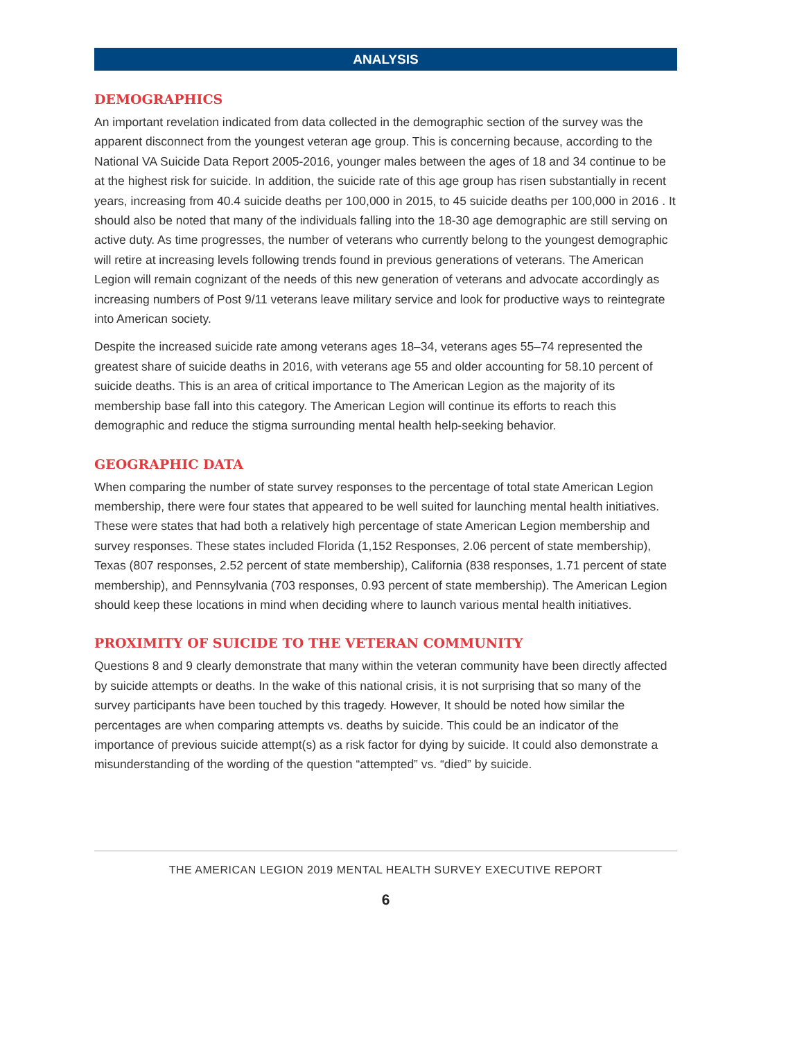ANALYSIS
DEMOGRAPHICS
An important revelation indicated from data collected in the demographic section of the survey was the apparent disconnect from the youngest veteran age group. This is concerning because, according to the National VA Suicide Data Report 2005-2016, younger males between the ages of 18 and 34 continue to be at the highest risk for suicide. In addition, the suicide rate of this age group has risen substantially in recent years, increasing from 40.4 suicide deaths per 100,000 in 2015, to 45 suicide deaths per 100,000 in 2016 . It should also be noted that many of the individuals falling into the 18-30 age demographic are still serving on active duty. As time progresses, the number of veterans who currently belong to the youngest demographic will retire at increasing levels following trends found in previous generations of veterans. The American Legion will remain cognizant of the needs of this new generation of veterans and advocate accordingly as increasing numbers of Post 9/11 veterans leave military service and look for productive ways to reintegrate into American society.
Despite the increased suicide rate among veterans ages 18–34, veterans ages 55–74 represented the greatest share of suicide deaths in 2016, with veterans age 55 and older accounting for 58.10 percent of suicide deaths. This is an area of critical importance to The American Legion as the majority of its membership base fall into this category. The American Legion will continue its efforts to reach this demographic and reduce the stigma surrounding mental health help-seeking behavior.
GEOGRAPHIC DATA
When comparing the number of state survey responses to the percentage of total state American Legion membership, there were four states that appeared to be well suited for launching mental health initiatives. These were states that had both a relatively high percentage of state American Legion membership and survey responses. These states included Florida (1,152 Responses, 2.06 percent of state membership), Texas (807 responses, 2.52 percent of state membership), California (838 responses, 1.71 percent of state membership), and Pennsylvania (703 responses, 0.93 percent of state membership). The American Legion should keep these locations in mind when deciding where to launch various mental health initiatives.
PROXIMITY OF SUICIDE TO THE VETERAN COMMUNITY
Questions 8 and 9 clearly demonstrate that many within the veteran community have been directly affected by suicide attempts or deaths. In the wake of this national crisis, it is not surprising that so many of the survey participants have been touched by this tragedy. However, It should be noted how similar the percentages are when comparing attempts vs. deaths by suicide. This could be an indicator of the importance of previous suicide attempt(s) as a risk factor for dying by suicide. It could also demonstrate a misunderstanding of the wording of the question “attempted” vs. “died” by suicide.
THE AMERICAN LEGION 2019 MENTAL HEALTH SURVEY EXECUTIVE REPORT
6